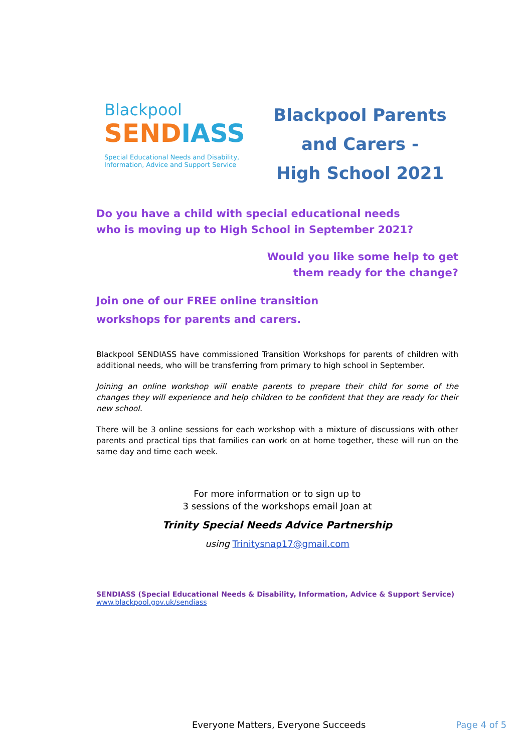Blackpool
SENDIASS
Special Educational Needs and Disability,
Information, Advice and Support Service
Blackpool Parents
and Carers -
High School 2021
Do you have a child with special educational needs
who is moving up to High School in September 2021?
Would you like some help to get
them ready for the change?
Join one of our FREE online transition
workshops for parents and carers.
Blackpool SENDIASS have commissioned Transition Workshops for parents of children with additional needs, who will be transferring from primary to high school in September.
Joining an online workshop will enable parents to prepare their child for some of the changes they will experience and help children to be confident that they are ready for their new school.
There will be 3 online sessions for each workshop with a mixture of discussions with other parents and practical tips that families can work on at home together, these will run on the same day and time each week.
For more information or to sign up to
3 sessions of the workshops email Joan at
Trinity Special Needs Advice Partnership
using Trinitysnap17@gmail.com
SENDIASS (Special Educational Needs & Disability, Information, Advice & Support Service)
www.blackpool.gov.uk/sendiass
Everyone Matters, Everyone Succeeds Page 4 of 5